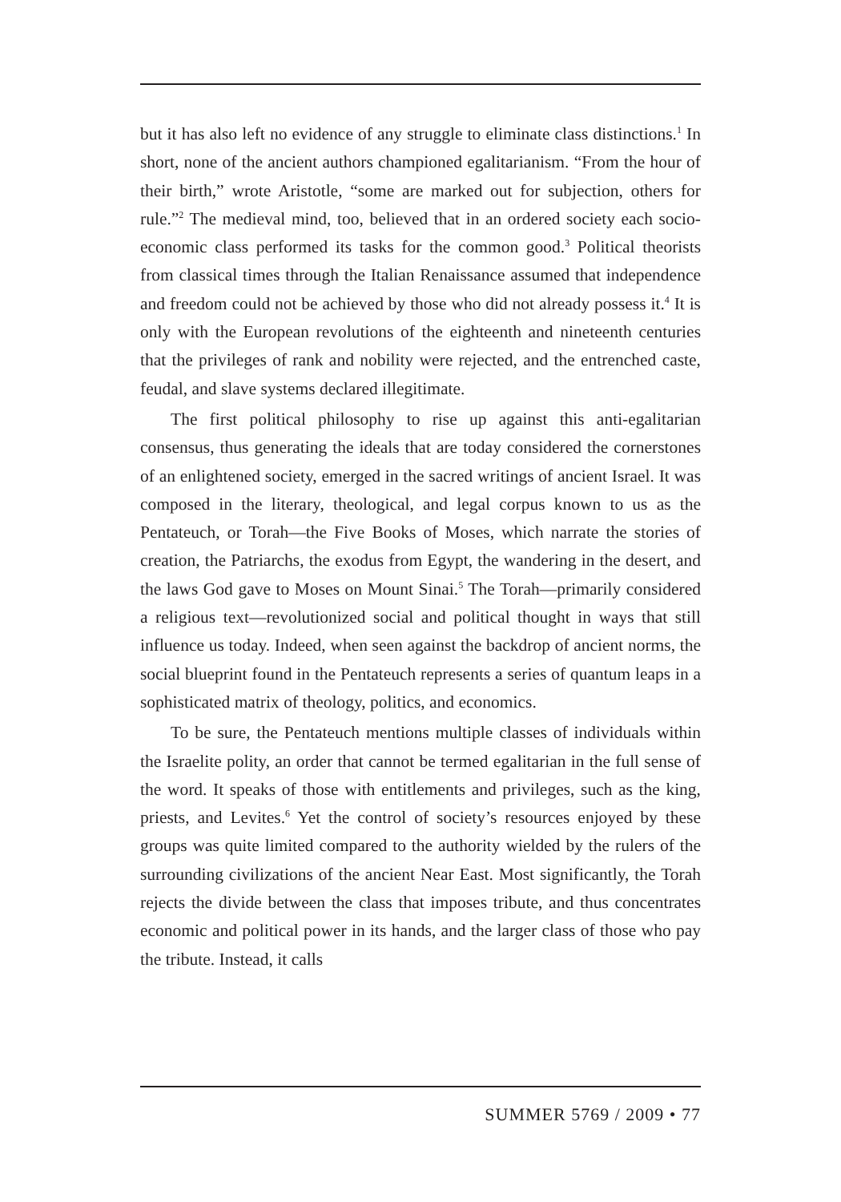but it has also left no evidence of any struggle to eliminate class distinctions.<sup>1</sup> In short, none of the ancient authors championed egalitarianism. “From the hour of their birth,” wrote Aristotle, “some are marked out for subjection, others for rule.”<sup>2</sup> The medieval mind, too, believed that in an ordered society each socio-economic class performed its tasks for the common good.<sup>3</sup> Political theorists from classical times through the Italian Renaissance assumed that independence and freedom could not be achieved by those who did not already possess it.<sup>4</sup> It is only with the European revolutions of the eighteenth and nineteenth centuries that the privileges of rank and nobility were rejected, and the entrenched caste, feudal, and slave systems declared illegitimate.
The first political philosophy to rise up against this anti-egalitarian consensus, thus generating the ideals that are today considered the cornerstones of an enlightened society, emerged in the sacred writings of ancient Israel. It was composed in the literary, theological, and legal corpus known to us as the Pentateuch, or Torah—the Five Books of Moses, which narrate the stories of creation, the Patriarchs, the exodus from Egypt, the wandering in the desert, and the laws God gave to Moses on Mount Sinai.<sup>5</sup> The Torah—primarily considered a religious text—revolutionized social and political thought in ways that still influence us today. Indeed, when seen against the backdrop of ancient norms, the social blueprint found in the Pentateuch represents a series of quantum leaps in a sophisticated matrix of theology, politics, and economics.
To be sure, the Pentateuch mentions multiple classes of individuals within the Israelite polity, an order that cannot be termed egalitarian in the full sense of the word. It speaks of those with entitlements and privileges, such as the king, priests, and Levites.<sup>6</sup> Yet the control of society’s resources enjoyed by these groups was quite limited compared to the authority wielded by the rulers of the surrounding civilizations of the ancient Near East. Most significantly, the Torah rejects the divide between the class that imposes tribute, and thus concentrates economic and political power in its hands, and the larger class of those who pay the tribute. Instead, it calls
SUMMER 5769 / 2009 • 77